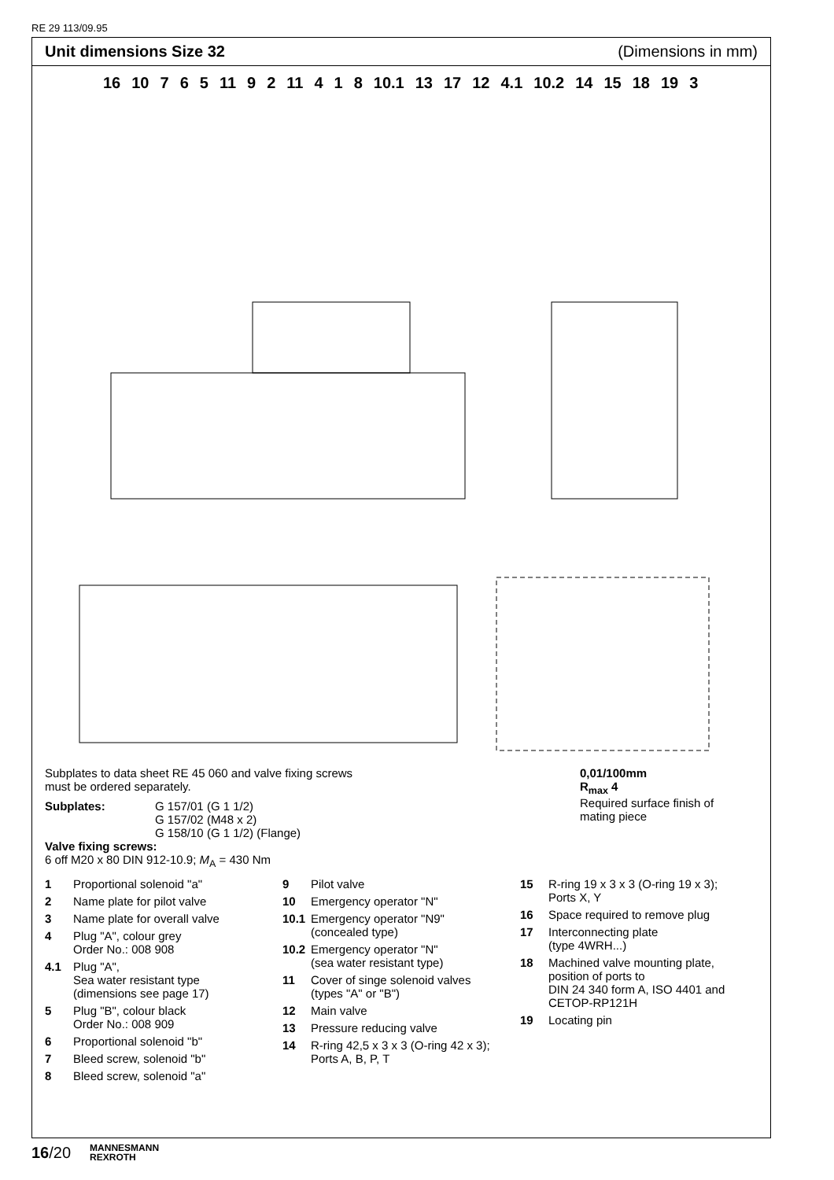RE 29 113/09.95
Unit dimensions Size 32 (Dimensions in mm)
16 10 7 6 5 11 9 2 11 4 1 8 10.1 13 17 12 4.1 10.2 14 15 18 19 3
Subplates to data sheet RE 45 060 and valve fixing screws
must be ordered separately.
Subplates: G 157/01 (G 1 1/2)
G 157/02 (M48 x 2)
G 158/10 (G 1 1/2) (Flange)
Valve fixing screws:
6 off M20 x 80 DIN 912-10.9; M<sub>A</sub> = 430 Nm
0,01/100mm
R<sub>max</sub> 4
Required surface finish of
mating piece
1 Proportional solenoid "a"
2 Name plate for pilot valve
3 Name plate for overall valve
4 Plug "A", colour grey
Order No.: 008 908
4.1 Plug "A",
Sea water resistant type
(dimensions see page 17)
5 Plug "B", colour black
Order No.: 008 909
6 Proportional solenoid "b"
7 Bleed screw, solenoid "b"
8 Bleed screw, solenoid "a"
9 Pilot valve
10 Emergency operator "N"
10.1 Emergency operator "N9"
(concealed type)
10.2 Emergency operator "N"
(sea water resistant type)
11 Cover of singe solenoid valves
(types "A" or "B")
12 Main valve
13 Pressure reducing valve
14 R-ring 42,5 x 3 x 3 (O-ring 42 x 3);
Ports A, B, P, T
15 R-ring 19 x 3 x 3 (O-ring 19 x 3);
Ports X, Y
16 Space required to remove plug
17 Interconnecting plate
(type 4WRH...)
18 Machined valve mounting plate, position of ports to
DIN 24 340 form A, ISO 4401 and CETOP-RP121H
19 Locating pin
16/20 MANNESMANN
REXROTH